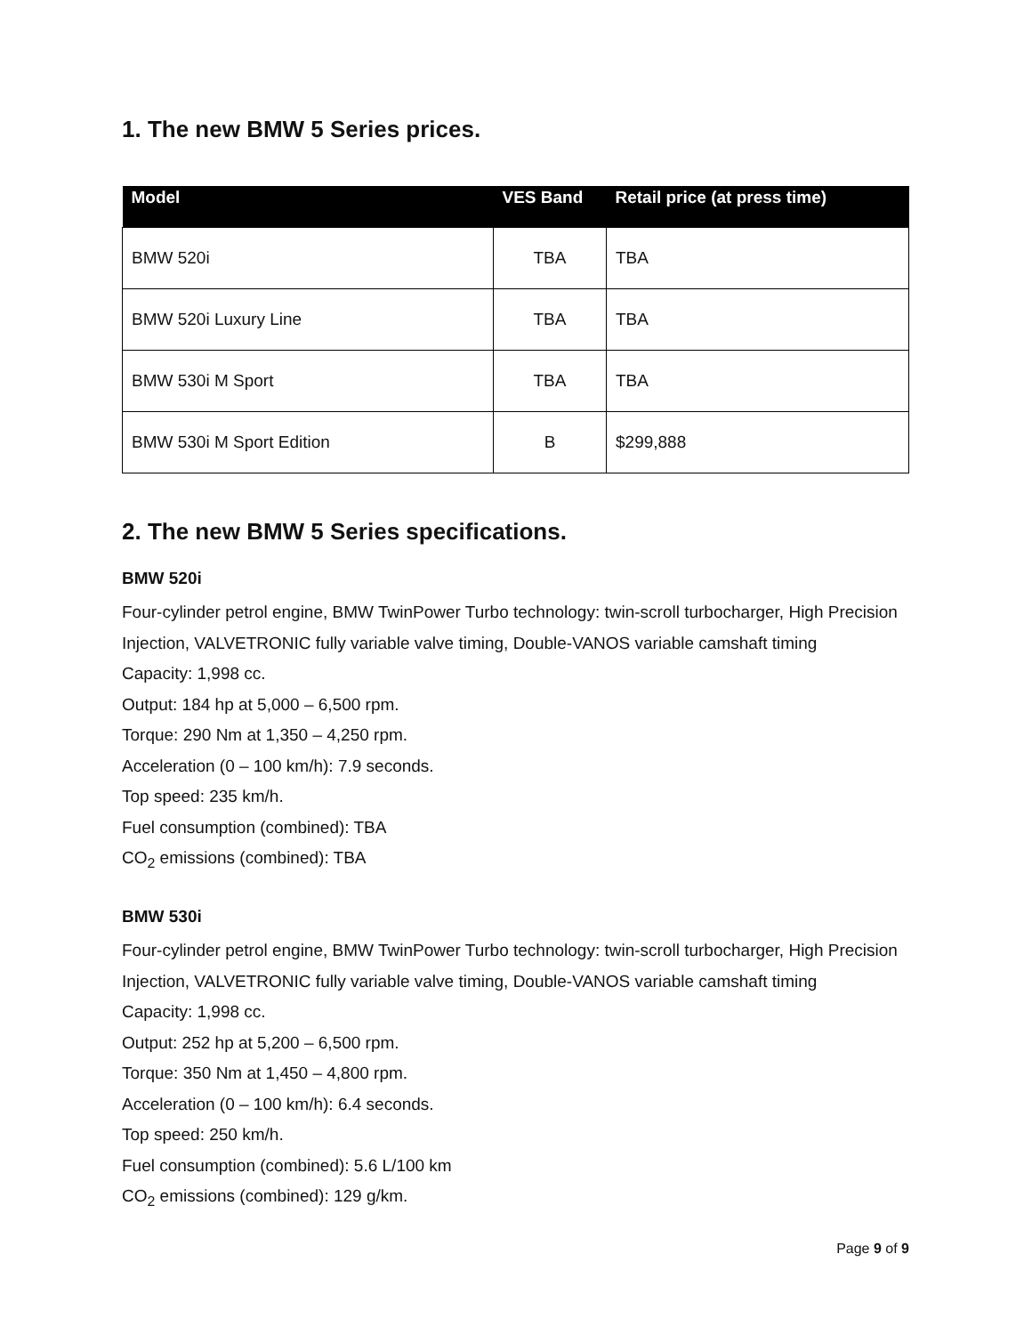1. The new BMW 5 Series prices.
| Model | VES Band | Retail price (at press time) |
| --- | --- | --- |
| BMW 520i | TBA | TBA |
| BMW 520i Luxury Line | TBA | TBA |
| BMW 530i M Sport | TBA | TBA |
| BMW 530i M Sport Edition | B | $299,888 |
2. The new BMW 5 Series specifications.
BMW 520i
Four-cylinder petrol engine, BMW TwinPower Turbo technology: twin-scroll turbocharger, High Precision Injection, VALVETRONIC fully variable valve timing, Double-VANOS variable camshaft timing
Capacity: 1,998 cc.
Output: 184 hp at 5,000 – 6,500 rpm.
Torque: 290 Nm at 1,350 – 4,250 rpm.
Acceleration (0 – 100 km/h): 7.9 seconds.
Top speed: 235 km/h.
Fuel consumption (combined): TBA
CO<sub>2</sub> emissions (combined): TBA
BMW 530i
Four-cylinder petrol engine, BMW TwinPower Turbo technology: twin-scroll turbocharger, High Precision Injection, VALVETRONIC fully variable valve timing, Double-VANOS variable camshaft timing
Capacity: 1,998 cc.
Output: 252 hp at 5,200 – 6,500 rpm.
Torque: 350 Nm at 1,450 – 4,800 rpm.
Acceleration (0 – 100 km/h): 6.4 seconds.
Top speed: 250 km/h.
Fuel consumption (combined): 5.6 L/100 km
CO<sub>2</sub> emissions (combined): 129 g/km.
Page 9 of 9